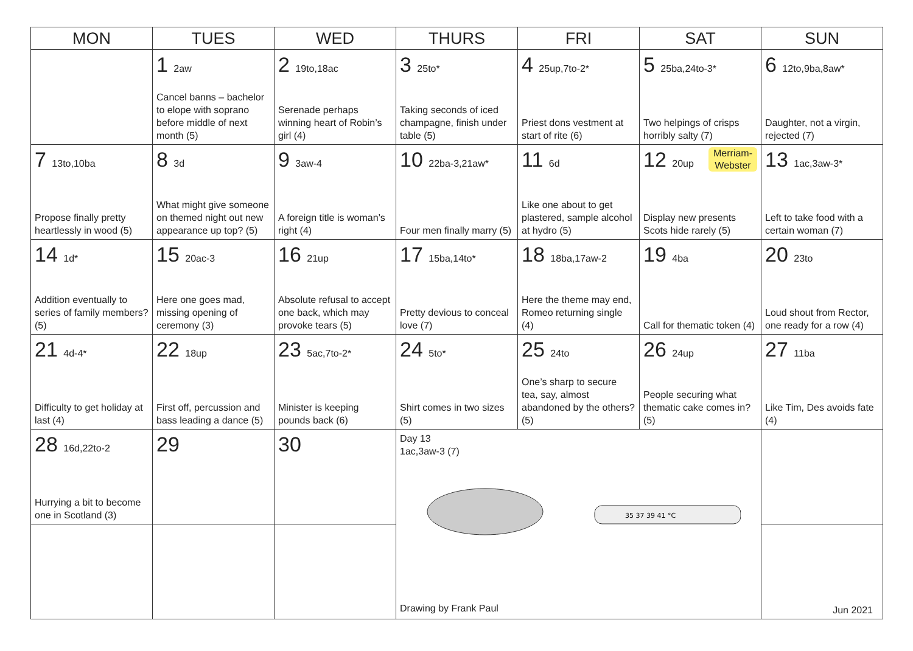| MON | TUES | WED | THURS | FRI | SAT | SUN |
| --- | --- | --- | --- | --- | --- | --- |
| | 1 2aw Cancel banns – bachelor to elope with soprano before middle of next month (5) | 2 19to,18ac Serenade perhaps winning heart of Robin’s girl (4) | 3 25to* Taking seconds of iced champagne, finish under table (5) | 4 25up,7to-2* Priest dons vestment at start of rite (6) | 5 25ba,24to-3* Two helpings of crisps horribly salty (7) | 6 12to,9ba,8aw* Daughter, not a virgin, rejected (7) |
| 7 13to,10ba Propose finally pretty heartlessly in wood (5) | 8 3d What might give someone on themed night out new appearance up top? (5) | 9 3aw-4 A foreign title is woman’s right (4) | 10 22ba-3,21aw* Four men finally marry (5) | 11 6d Like one about to get plastered, sample alcohol at hydro (5) | 12 20up Merriam- Webster Display new presents Scots hide rarely (5) | 13 1ac,3aw-3* Left to take food with a certain woman (7) |
| 14 1d* Addition eventually to series of family members? (5) | 15 20ac-3 Here one goes mad, missing opening of ceremony (3) | 16 21up Absolute refusal to accept one back, which may provoke tears (5) | 17 15ba,14to* Pretty devious to conceal love (7) | 18 18ba,17aw-2 Here the theme may end, Romeo returning single (4) | 19 4ba Call for thematic token (4) | 20 23to Loud shout from Rector, one ready for a row (4) |
| 21 4d-4* Difficulty to get holiday at last (4) | 22 18up First off, percussion and bass leading a dance (5) | 23 5ac,7to-2* Minister is keeping pounds back (6) | 24 5to* Shirt comes in two sizes (5) | 25 24to One’s sharp to secure tea, say, almost abandoned by the others? (5) | 26 24up People securing what thematic cake comes in? (5) | 27 11ba Like Tim, Des avoids fate (4) |
| 28 16d,22to-2 Hurrying a bit to become one in Scotland (3) | 29 | 30 | Day 13 1ac,3aw-3 (7) 35 37 39 41 °C Drawing by Frank Paul | | | |
| | | | | | | Jun 2021 |